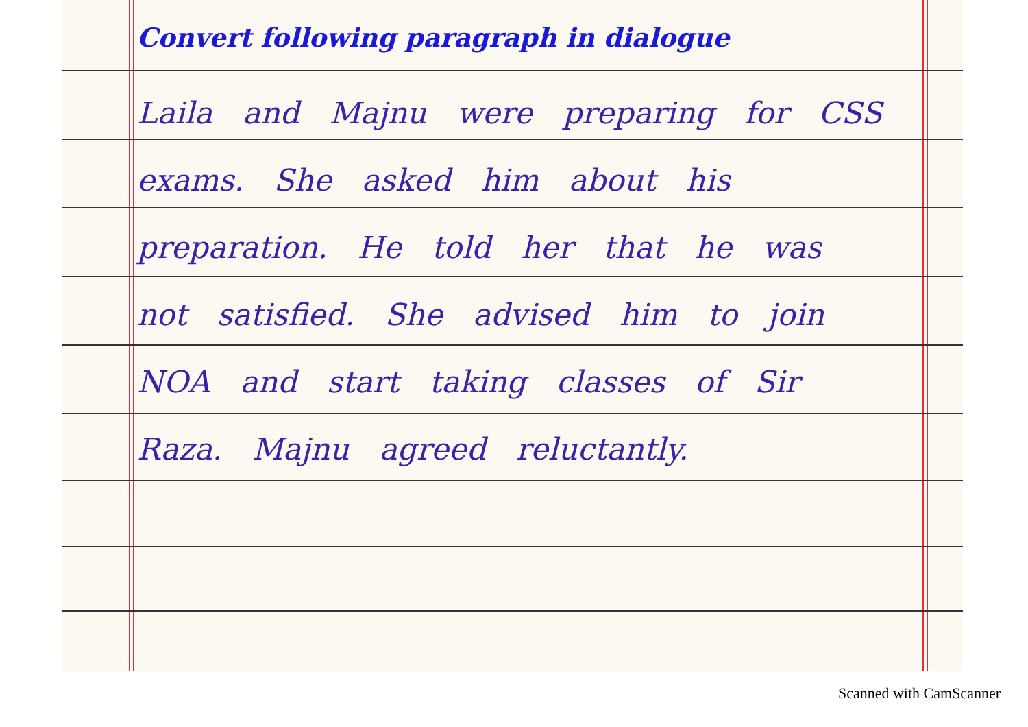Convert following paragraph in dialogue
Laila and Majnu were preparing for CSS exams. She asked him about his preparation. He told her that he was not satisfied. She advised him to join NOA and start taking classes of Sir Raza. Majnu agreed reluctantly.
Scanned with CamScanner